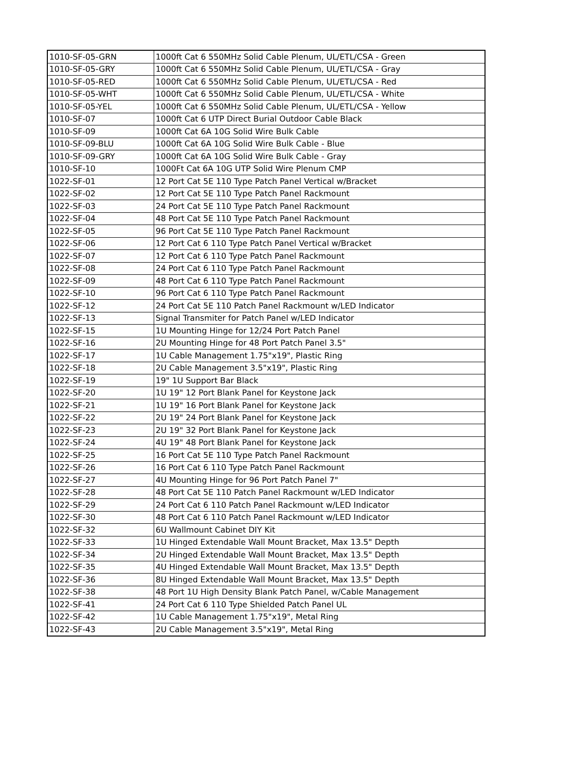| 1010-SF-05-GRN | 1000ft Cat 6 550MHz Solid Cable Plenum, UL/ETL/CSA - Green |
| 1010-SF-05-GRY | 1000ft Cat 6 550MHz Solid Cable Plenum, UL/ETL/CSA - Gray |
| 1010-SF-05-RED | 1000ft Cat 6 550MHz Solid Cable Plenum, UL/ETL/CSA - Red |
| 1010-SF-05-WHT | 1000ft Cat 6 550MHz Solid Cable Plenum, UL/ETL/CSA - White |
| 1010-SF-05-YEL | 1000ft Cat 6 550MHz Solid Cable Plenum, UL/ETL/CSA - Yellow |
| 1010-SF-07 | 1000ft Cat 6 UTP Direct Burial Outdoor Cable Black |
| 1010-SF-09 | 1000ft Cat 6A 10G Solid Wire Bulk Cable |
| 1010-SF-09-BLU | 1000ft Cat 6A 10G Solid Wire Bulk Cable - Blue |
| 1010-SF-09-GRY | 1000ft Cat 6A 10G Solid Wire Bulk Cable - Gray |
| 1010-SF-10 | 1000Ft Cat 6A 10G UTP Solid Wire Plenum CMP |
| 1022-SF-01 | 12 Port Cat 5E 110 Type Patch Panel Vertical w/Bracket |
| 1022-SF-02 | 12 Port Cat 5E 110 Type Patch Panel Rackmount |
| 1022-SF-03 | 24 Port Cat 5E 110 Type Patch Panel Rackmount |
| 1022-SF-04 | 48 Port Cat 5E 110 Type Patch Panel Rackmount |
| 1022-SF-05 | 96 Port Cat 5E 110 Type Patch Panel Rackmount |
| 1022-SF-06 | 12 Port Cat 6 110 Type Patch Panel Vertical w/Bracket |
| 1022-SF-07 | 12 Port Cat 6 110 Type Patch Panel Rackmount |
| 1022-SF-08 | 24 Port Cat 6 110 Type Patch Panel Rackmount |
| 1022-SF-09 | 48 Port Cat 6 110 Type Patch Panel Rackmount |
| 1022-SF-10 | 96 Port Cat 6 110 Type Patch Panel Rackmount |
| 1022-SF-12 | 24 Port Cat 5E 110 Patch Panel Rackmount w/LED Indicator |
| 1022-SF-13 | Signal Transmiter for Patch Panel w/LED Indicator |
| 1022-SF-15 | 1U Mounting Hinge for 12/24 Port Patch Panel |
| 1022-SF-16 | 2U Mounting Hinge for 48 Port Patch Panel 3.5" |
| 1022-SF-17 | 1U Cable Management 1.75"x19", Plastic Ring |
| 1022-SF-18 | 2U Cable Management 3.5"x19", Plastic Ring |
| 1022-SF-19 | 19" 1U Support Bar Black |
| 1022-SF-20 | 1U 19" 12 Port Blank Panel for Keystone Jack |
| 1022-SF-21 | 1U 19" 16 Port Blank Panel for Keystone Jack |
| 1022-SF-22 | 2U 19" 24 Port Blank Panel for Keystone Jack |
| 1022-SF-23 | 2U 19" 32 Port Blank Panel for Keystone Jack |
| 1022-SF-24 | 4U 19" 48 Port Blank Panel for Keystone Jack |
| 1022-SF-25 | 16 Port Cat 5E 110 Type Patch Panel Rackmount |
| 1022-SF-26 | 16 Port Cat 6 110 Type Patch Panel Rackmount |
| 1022-SF-27 | 4U Mounting Hinge for 96 Port Patch Panel 7" |
| 1022-SF-28 | 48 Port Cat 5E 110 Patch Panel Rackmount w/LED Indicator |
| 1022-SF-29 | 24 Port Cat 6 110 Patch Panel Rackmount w/LED Indicator |
| 1022-SF-30 | 48 Port Cat 6 110 Patch Panel Rackmount w/LED Indicator |
| 1022-SF-32 | 6U Wallmount Cabinet DIY Kit |
| 1022-SF-33 | 1U Hinged Extendable Wall Mount Bracket, Max 13.5" Depth |
| 1022-SF-34 | 2U Hinged Extendable Wall Mount Bracket, Max 13.5" Depth |
| 1022-SF-35 | 4U Hinged Extendable Wall Mount Bracket, Max 13.5" Depth |
| 1022-SF-36 | 8U Hinged Extendable Wall Mount Bracket, Max 13.5" Depth |
| 1022-SF-38 | 48 Port 1U High Density Blank Patch Panel, w/Cable Management |
| 1022-SF-41 | 24 Port Cat 6 110 Type Shielded Patch Panel UL |
| 1022-SF-42 | 1U Cable Management 1.75"x19", Metal Ring |
| 1022-SF-43 | 2U Cable Management 3.5"x19", Metal Ring |